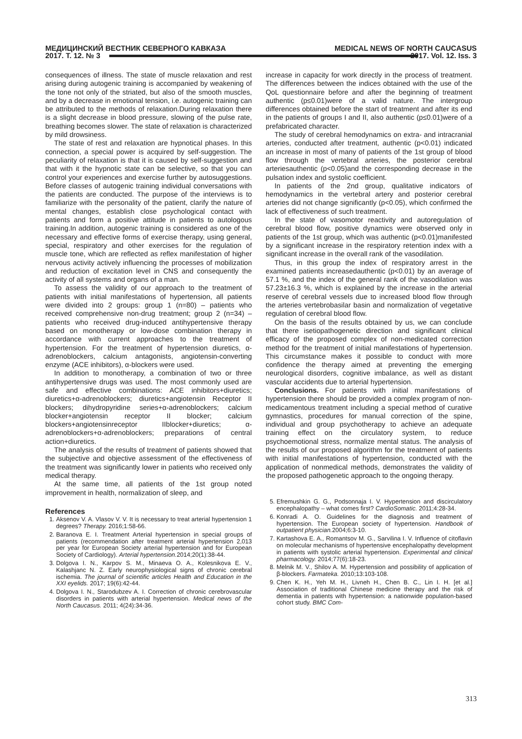МЕДИЦИНСКИЙ ВЕСТНИК СЕВЕРНОГО КАВКАЗА
2017. Т. 12. № 3
MEDICAL NEWS OF NORTH CAUCASUS
2017. Vol. 12. Iss. 3
consequences of illness. The state of muscle relaxation and rest arising during autogenic training is accompanied by weakening of the tone not only of the striated, but also of the smooth muscles, and by a decrease in emotional tension, i.e. autogenic training can be attributed to the methods of relaxation.During relaxation there is a slight decrease in blood pressure, slowing of the pulse rate, breathing becomes slower. The state of relaxation is characterized by mild drowsiness.
The state of rest and relaxation are hypnotical phases. In this connection, a special power is acquired by self-suggestion. The peculiarity of relaxation is that it is caused by self-suggestion and that with it the hypnotic state can be selective, so that you can control your experiences and exercise further by autosuggestions. Before classes of autogenic training individual conversations with the patients are conducted. The purpose of the interviews is to familiarize with the personality of the patient, clarify the nature of mental changes, establish close psychological contact with patients and form a positive attitude in patients to autologous training.In addition, autogenic training is considered as one of the necessary and effective forms of exercise therapy, using general, special, respiratory and other exercises for the regulation of muscle tone, which are reflected as reflex manifestation of higher nervous activity actively influencing the processes of mobilization and reduction of excitation level in CNS and consequently the activity of all systems and organs of a man.
To assess the validity of our approach to the treatment of patients with initial manifestations of hypertension, all patients were divided into 2 groups: group 1 (n=80) – patients who received comprehensive non-drug treatment; group 2 (n=34) – patients who received drug-induced antihypertensive therapy based on monotherapy or low-dose combination therapy in accordance with current approaches to the treatment of hypertension. For the treatment of hypertension diuretics, α-adrenoblockers, calcium antagonists, angiotensin-converting enzyme (ACE inhibitors), α-blockers were used.
In addition to monotherapy, a combination of two or three antihypertensive drugs was used. The most commonly used are safe and effective combinations: ACE inhibitors+diuretics; diuretics+α-adrenoblockers; diuretics+angiotensin Receptor II blockers; dihydropyridine series+α-adrenoblockers; calcium blocker+angiotensin receptor II blocker; calcium blockers+angiotensinreceptor IIblocker+diuretics; α-adrenoblockers+α-adrenoblockers; preparations of central action+diuretics.
The analysis of the results of treatment of patients showed that the subjective and objective assessment of the effectiveness of the treatment was significantly lower in patients who received only medical therapy.
At the same time, all patients of the 1st group noted improvement in health, normalization of sleep, and
References
1. Aksenov V. A. Vlasov V. V. It is necessary to treat arterial hypertension 1 degrees? Therapy. 2016;1:58-66.
2. Baranova E. I. Treatment Arterial hypertension in special groups of patients (recommendation after treatment arterial hypertension 2,013 per year for European Society arterial hypertension and for European Society of Cardiology). Arterial hypertension. 2014;20(1):38-44.
3. Dolgova I. N., Karpov S. M., Minaeva O. A., Kolesnikova E. V., Kalashjanc N. Z. Early neurophysiological signs of chronic cerebral ischemia. The journal of scientific articles Health and Education in the XXI eyelids. 2017; 19(6):42-44.
4. Dolgova I. N., Starodubzev A. I. Correction of chronic cerebrovascular disorders in patients with arterial hypertension. Medical news of the North Caucasus. 2011; 4(24):34-36.
increase in capacity for work directly in the process of treatment. The differences between the indices obtained with the use of the QoL questionnaire before and after the beginning of treatment authentic (p≤0.01)were of a valid nature. The intergroup differences obtained before the start of treatment and after its end in the patients of groups I and II, also authentic (p≤0.01)were of a prefabricated character.
The study of cerebral hemodynamics on extra- and intracranial arteries, conducted after treatment, authentic (p<0.01) indicated an increase in most of many of patients of the 1st group of blood flow through the vertebral arteries, the posterior cerebral arteriesauthentic (p<0.05)and the corresponding decrease in the pulsation index and systolic coefficient.
In patients of the 2nd group, qualitative indicators of hemodynamics in the vertebral artery and posterior cerebral arteries did not change significantly (p<0.05), which confirmed the lack of effectiveness of such treatment.
In the state of vasomotor reactivity and autoregulation of cerebral blood flow, positive dynamics were observed only in patients of the 1st group, which was authentic (p<0.01)manifested by a significant increase in the respiratory retention index with a significant increase in the overall rank of the vasodilation.
Thus, in this group the index of respiratory arrest in the examined patients increasedauthentic (p<0.01) by an average of 57.1 %, and the index of the general rank of the vasodilation was 57.23±16.3 %, which is explained by the increase in the arterial reserve of cerebral vessels due to increased blood flow through the arteries vertebrobasilar basin and normalization of vegetative regulation of cerebral blood flow.
On the basis of the results obtained by us, we can conclude that there isetiopathogenetic direction and significant clinical efficacy of the proposed complex of non-medicated correction method for the treatment of initial manifestations of hypertension. This circumstance makes it possible to conduct with more confidence the therapy aimed at preventing the emerging neurological disorders, cognitive imbalance, as well as distant vascular accidents due to arterial hypertension.
Conclusions. For patients with initial manifestations of hypertension there should be provided a complex program of non-medicamentous treatment including a special method of curative gymnastics, procedures for manual correction of the spine, individual and group psychotherapy to achieve an adequate training effect on the circulatory system, to reduce psychoemotional stress, normalize mental status. The analysis of the results of our proposed algorithm for the treatment of patients with initial manifestations of hypertension, conducted with the application of nonmedical methods, demonstrates the validity of the proposed pathogenetic approach to the ongoing therapy.
5. Efremushkin G. G., Podsonnaja I. V. Hypertension and discirculatory encephalopathy – what comes first? CardioSomatic. 2011;4:28-34.
6. Konradi A. O. Guidelines for the diagnosis and treatment of hypertension. The European society of hypertension. Handbook of outpatient physician. 2004;6:3-10.
7. Kartashova E. A., Romantsov M. G., Sarvilina I. V. Influence of citoflavin on molecular mechanisms of hypertensive encephalopathy development in patients with systolic arterial hypertension. Experimental and clinical pharmacology. 2014;77(6):18-23.
8. Melnik M. V., Shilov A. M. Hypertension and possibility of application of β-blockers. Farmateka. 2010;13:103-108.
9. Chen K. H., Yeh M. H., Livneh H., Chen B. C., Lin I. H. [et al.] Association of traditional Chinese medicine therapy and the risk of dementia in patients with hypertension: a nationwide population-based cohort study. BMC Com-
313